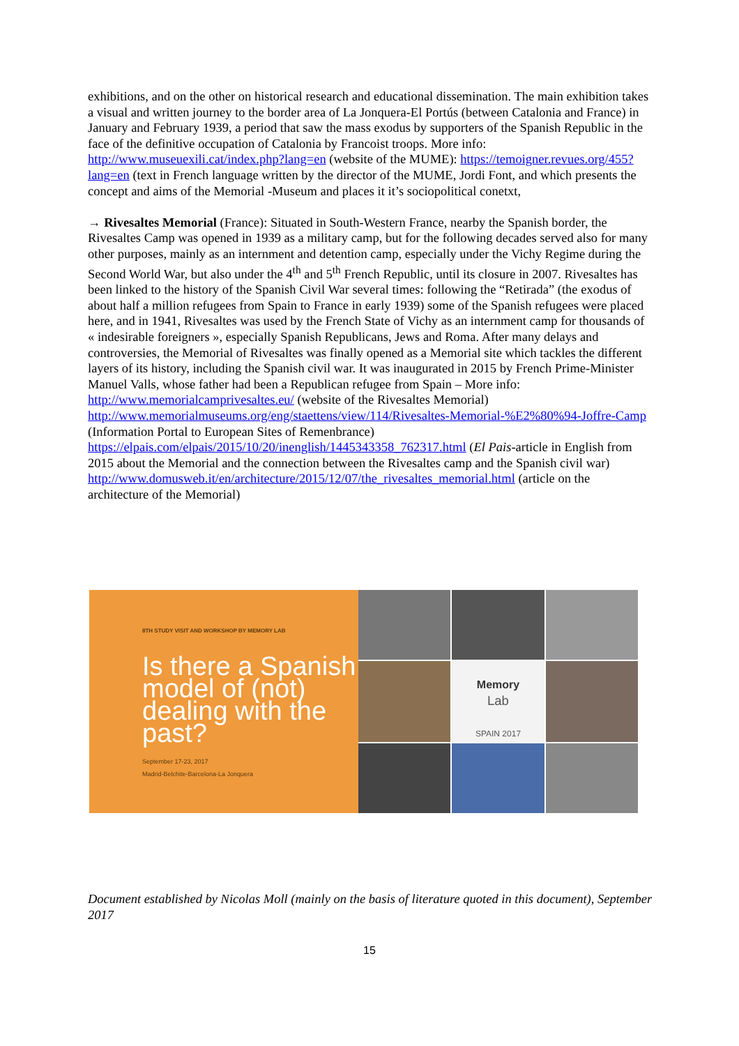exhibitions, and on the other on historical research and educational dissemination. The main exhibition takes a visual and written journey to the border area of La Jonquera-El Portús (between Catalonia and France) in January and February 1939, a period that saw the mass exodus by supporters of the Spanish Republic in the face of the definitive occupation of Catalonia by Francoist troops. More info: http://www.museuexili.cat/index.php?lang=en (website of the MUME): https://temoigner.revues.org/455?lang=en (text in French language written by the director of the MUME, Jordi Font, and which presents the concept and aims of the Memorial -Museum and places it it’s sociopolitical conetxt,
→ Rivesaltes Memorial (France): Situated in South-Western France, nearby the Spanish border, the Rivesaltes Camp was opened in 1939 as a military camp, but for the following decades served also for many other purposes, mainly as an internment and detention camp, especially under the Vichy Regime during the Second World War, but also under the 4<sup>th</sup> and 5<sup>th</sup> French Republic, until its closure in 2007. Rivesaltes has been linked to the history of the Spanish Civil War several times: following the “Retirada” (the exodus of about half a million refugees from Spain to France in early 1939) some of the Spanish refugees were placed here, and in 1941, Rivesaltes was used by the French State of Vichy as an internment camp for thousands of « indesirable foreigners », especially Spanish Republicans, Jews and Roma. After many delays and controversies, the Memorial of Rivesaltes was finally opened as a Memorial site which tackles the different layers of its history, including the Spanish civil war. It was inaugurated in 2015 by French Prime-Minister Manuel Valls, whose father had been a Republican refugee from Spain – More info:
http://www.memorialcamprivesaltes.eu/ (website of the Rivesaltes Memorial)
http://www.memorialmuseums.org/eng/staettens/view/114/Rivesaltes-Memorial-%E2%80%94-Joffre-Camp (Information Portal to European Sites of Remenbrance)
https://elpais.com/elpais/2015/10/20/inenglish/1445343358_762317.html (El Pais-article in English from 2015 about the Memorial and the connection between the Rivesaltes camp and the Spanish civil war)
http://www.domusweb.it/en/architecture/2015/12/07/the_rivesaltes_memorial.html (article on the architecture of the Memorial)
8TH STUDY VISIT AND WORKSHOP BY MEMORY LAB
Is there a Spanish model of (not) dealing with the past?
September 17-23, 2017
Madrid-Belchite-Barcelona-La Jonquera
Memory
Lab
SPAIN 2017
Document established by Nicolas Moll (mainly on the basis of literature quoted in this document), September 2017
15